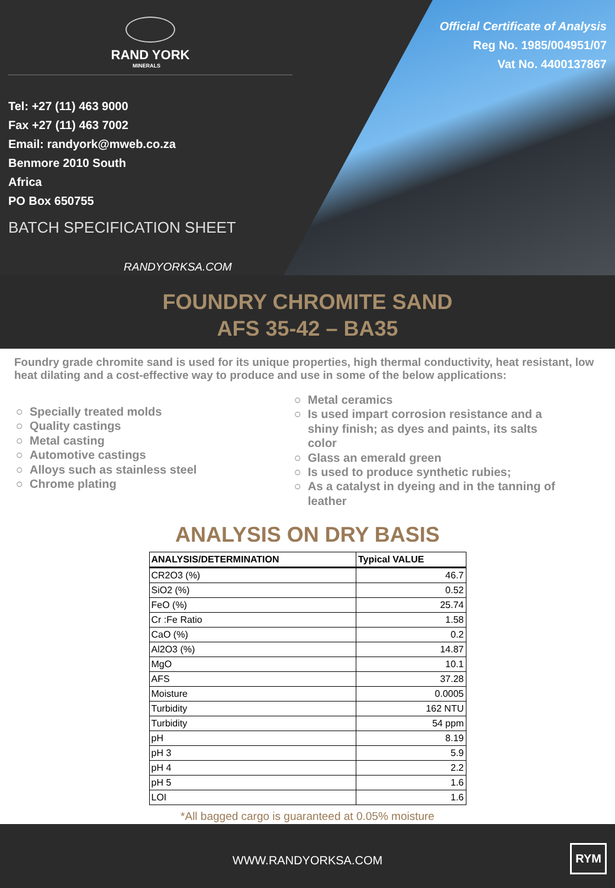RAND YORK
MINERALS
Tel: +27 (11) 463 9000
Fax +27 (11) 463 7002
Email: randyork@mweb.co.za
Benmore 2010 South
Africa
PO Box 650755
BATCH SPECIFICATION SHEET
RANDYORKSA.COM
Official Certificate of Analysis
Reg No. 1985/004951/07
Vat No. 4400137867
FOUNDRY CHROMITE SAND
AFS 35-42 – BA35
Foundry grade chromite sand is used for its unique properties, high thermal conductivity, heat resistant, low heat dilating and a cost-effective way to produce and use in some of the below applications:
Specially treated molds
Quality castings
Metal casting
Automotive castings
Alloys such as stainless steel
Chrome plating
Metal ceramics
Is used impart corrosion resistance and a shiny finish; as dyes and paints, its salts color
Glass an emerald green
Is used to produce synthetic rubies;
As a catalyst in dyeing and in the tanning of leather
ANALYSIS ON DRY BASIS
| ANALYSIS/DETERMINATION | Typical VALUE |
| --- | --- |
| CR2O3 (%) | 46.7 |
| SiO2 (%) | 0.52 |
| FeO (%) | 25.74 |
| Cr :Fe Ratio | 1.58 |
| CaO (%) | 0.2 |
| Al2O3 (%) | 14.87 |
| MgO | 10.1 |
| AFS | 37.28 |
| Moisture | 0.0005 |
| Turbidity | 162 NTU |
| Turbidity | 54 ppm |
| pH | 8.19 |
| pH 3 | 5.9 |
| pH 4 | 2.2 |
| pH 5 | 1.6 |
| LOI | 1.6 |
*All bagged cargo is guaranteed at 0.05% moisture
WWW.RANDYORKSA.COM
RYM